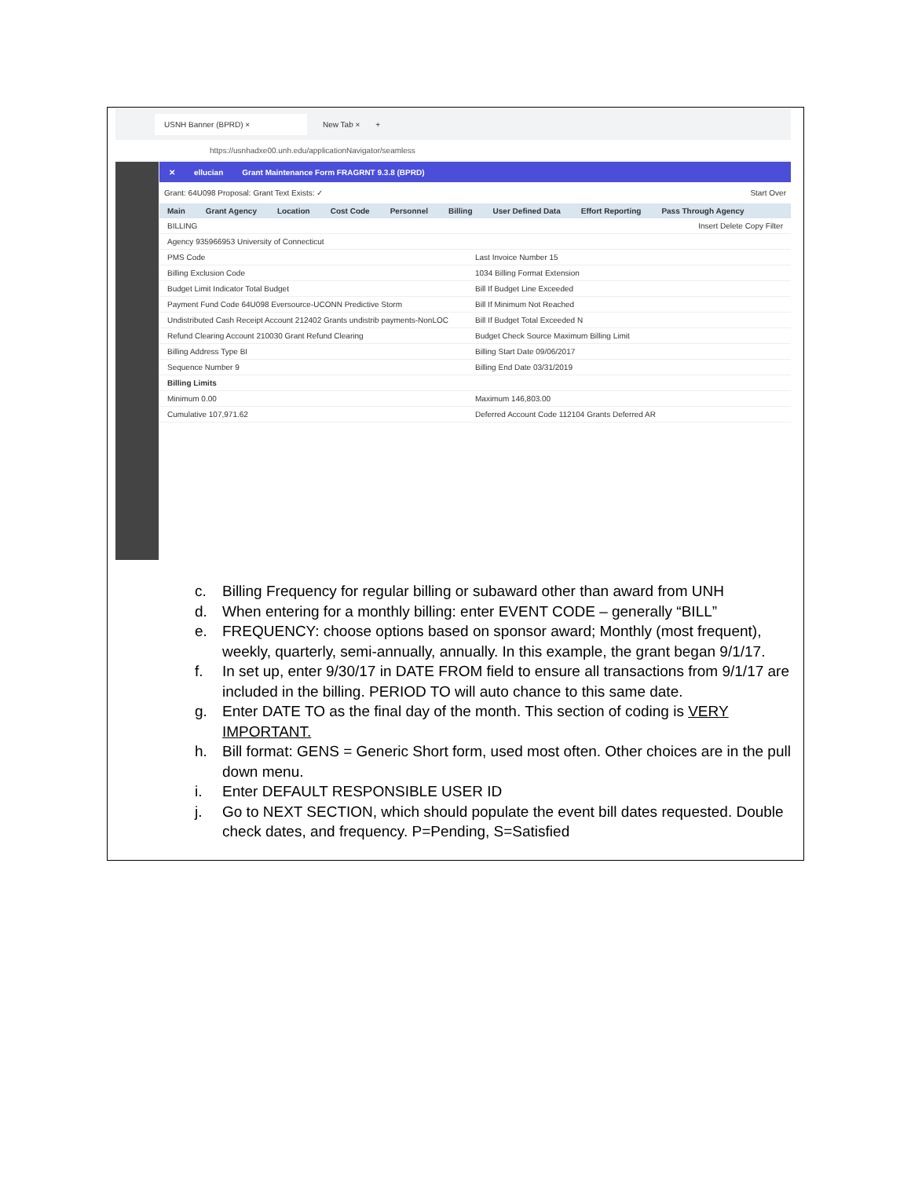USNH Banner (BPRD) ×
New Tab × +
https://usnhadxe00.unh.edu/applicationNavigator/seamless
✕ ellucian Grant Maintenance Form FRAGRNT 9.3.8 (BPRD)
Grant: 64U098 Proposal: Grant Text Exists: ✓ Start Over
Main Grant Agency Location Cost Code Personnel Billing User Defined Data Effort Reporting Pass Through Agency
BILLING Insert Delete Copy Filter
Agency 935966953 University of Connecticut
PMS Code Last Invoice Number 15
Billing Exclusion Code 1034 Billing Format Extension
Budget Limit Indicator Total Budget
Bill If Budget Line Exceeded
Payment Fund Code 64U098 Eversource-UCONN Predictive Storm
Bill If Minimum Not Reached
Undistributed Cash Receipt Account 212402 Grants undistrib payments-NonLOC
Bill If Budget Total Exceeded N
Refund Clearing Account 210030 Grant Refund Clearing
Budget Check Source Maximum Billing Limit
Billing Address Type BI Billing Start Date 09/06/2017
Sequence Number 9 Billing End Date 03/31/2019
Billing Limits
Minimum 0.00 Maximum 146,803.00
Cumulative 107,971.62 Deferred Account Code 112104 Grants Deferred AR
c. Billing Frequency for regular billing or subaward other than award from UNH
d. When entering for a monthly billing: enter EVENT CODE – generally “BILL”
e. FREQUENCY: choose options based on sponsor award; Monthly (most frequent), weekly, quarterly, semi-annually, annually. In this example, the grant began 9/1/17.
f. In set up, enter 9/30/17 in DATE FROM field to ensure all transactions from 9/1/17 are included in the billing. PERIOD TO will auto chance to this same date.
g. Enter DATE TO as the final day of the month. This section of coding is VERY IMPORTANT.
h. Bill format: GENS = Generic Short form, used most often. Other choices are in the pull down menu.
i. Enter DEFAULT RESPONSIBLE USER ID
j. Go to NEXT SECTION, which should populate the event bill dates requested. Double check dates, and frequency. P=Pending, S=Satisfied